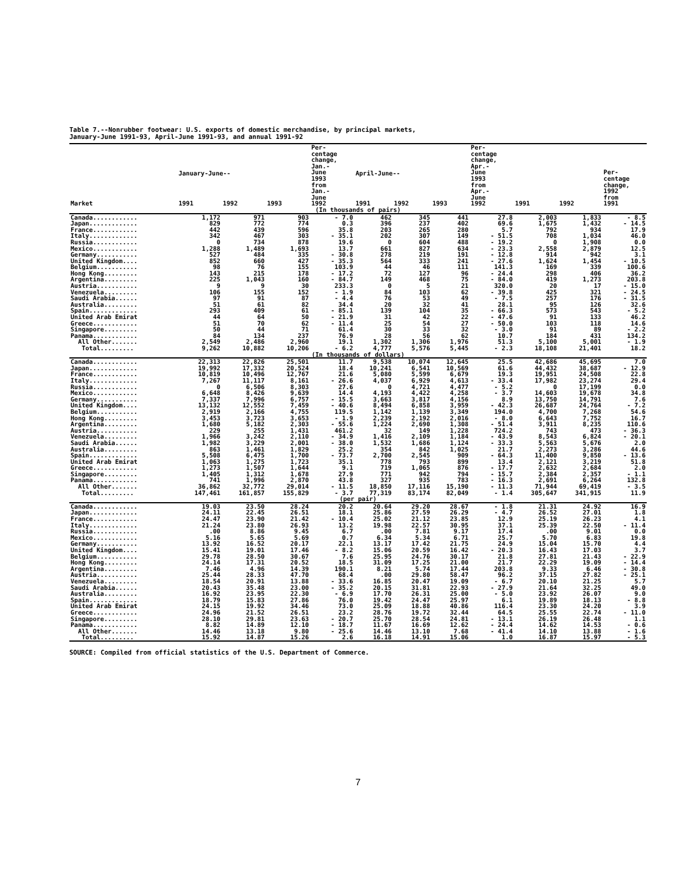Table 7.--Nonrubber footwear: U.S. exports of domestic merchandise, by principal markets,
January-June 1991-93, April-June 1991-93, and annual 1991-92
| Market | January-June-- | | | Per- centage change, Jan.- June 1993 from Jan.- June 1992 | April-June-- | | | Per- centage change, Apr.- June 1993 from Apr.- June 1992 | 1991 | 1992 | Per- centage change, 1992 from 1991 |
| --- | --- | --- | --- | --- | --- | --- | --- | --- | --- | --- | --- |
| | 1991 | 1992 | 1993 | | 1991 | 1992 | 1993 | | | | |
| (In thousands of pairs) | | | | | | | | | | | |
| Canada............ | 1,172 | 971 | 903 | - 7.0 | 462 | 345 | 441 | 27.8 | 2,003 | 1,833 | - 8.5 |
| Japan............. | 829 | 772 | 774 | 0.3 | 396 | 237 | 402 | 69.6 | 1,675 | 1,432 | - 14.5 |
| France............ | 442 | 439 | 596 | 35.8 | 203 | 265 | 280 | 5.7 | 792 | 934 | 17.9 |
| Italy............. | 342 | 467 | 303 | - 35.1 | 202 | 307 | 149 | - 51.5 | 708 | 1,034 | 46.0 |
| Russia............ | 0 | 734 | 878 | 19.6 | 0 | 604 | 488 | - 19.2 | 0 | 1,908 | 0.0 |
| Mexico............ | 1,288 | 1,489 | 1,693 | 13.7 | 661 | 827 | 634 | - 23.3 | 2,558 | 2,879 | 12.5 |
| Germany........... | 527 | 484 | 335 | - 30.8 | 278 | 219 | 191 | - 12.8 | 914 | 942 | 3.1 |
| United Kingdom.... | 852 | 660 | 427 | - 35.3 | 564 | 333 | 241 | - 27.6 | 1,624 | 1,454 | - 10.5 |
| Belgium........... | 98 | 76 | 155 | 103.9 | 44 | 46 | 111 | 141.3 | 169 | 339 | 100.6 |
| Hong Kong......... | 143 | 215 | 178 | - 17.2 | 72 | 127 | 96 | - 24.4 | 298 | 406 | 36.2 |
| Argentina......... | 225 | 1,043 | 160 | - 84.7 | 149 | 468 | 75 | - 84.0 | 419 | 1,273 | 203.8 |
| Austria........... | 9 | 9 | 30 | 233.3 | 0 | 5 | 21 | 320.0 | 20 | 17 | - 15.0 |
| Venezuela......... | 106 | 155 | 152 | - 1.9 | 84 | 103 | 62 | - 39.8 | 425 | 321 | - 24.5 |
| Saudi Arabia...... | 97 | 91 | 87 | - 4.4 | 76 | 53 | 49 | - 7.5 | 257 | 176 | - 31.5 |
| Australia......... | 51 | 61 | 82 | 34.4 | 20 | 32 | 41 | 28.1 | 95 | 126 | 32.6 |
| Spain............. | 293 | 409 | 61 | - 85.1 | 139 | 104 | 35 | - 66.3 | 573 | 543 | - 5.2 |
| United Arab Emirat | 44 | 64 | 50 | - 21.9 | 31 | 42 | 22 | - 47.6 | 91 | 133 | 46.2 |
| Greece............ | 51 | 70 | 62 | - 11.4 | 25 | 54 | 27 | - 50.0 | 103 | 118 | 14.6 |
| Singapore......... | 50 | 44 | 71 | 61.4 | 30 | 33 | 32 | - 3.0 | 91 | 89 | - 2.2 |
| Panama............ | 84 | 134 | 237 | 76.9 | 28 | 56 | 62 | 10.7 | 184 | 431 | 134.2 |
| All Other....... | 2,549 | 2,486 | 2,960 | 19.1 | 1,302 | 1,306 | 1,976 | 51.3 | 5,100 | 5,001 | - 1.9 |
| Total......... | 9,262 | 10,882 | 10,206 | - 6.2 | 4,777 | 5,576 | 5,445 | - 2.3 | 18,108 | 21,401 | 18.2 |
| (In thousands of dollars) | | | | | | | | | | | |
| Canada............ | 22,313 | 22,826 | 25,501 | 11.7 | 9,538 | 10,074 | 12,645 | 25.5 | 42,686 | 45,695 | 7.0 |
| Japan............. | 19,992 | 17,332 | 20,524 | 18.4 | 10,241 | 6,541 | 10,569 | 61.6 | 44,432 | 38,687 | - 12.9 |
| France............ | 10,819 | 10,496 | 12,767 | 21.6 | 5,080 | 5,599 | 6,679 | 19.3 | 19,951 | 24,508 | 22.8 |
| Italy............. | 7,267 | 11,117 | 8,161 | - 26.6 | 4,037 | 6,929 | 4,613 | - 33.4 | 17,982 | 23,274 | 29.4 |
| Russia............ | 0 | 6,506 | 8,303 | 27.6 | 0 | 4,721 | 4,477 | - 5.2 | 0 | 17,199 | 0.0 |
| Mexico............ | 6,648 | 8,426 | 9,639 | 14.4 | 4,193 | 4,422 | 4,258 | - 3.7 | 14,603 | 19,678 | 34.8 |
| Germany........... | 7,337 | 7,996 | 6,757 | - 15.5 | 3,663 | 3,817 | 4,156 | 8.9 | 13,750 | 14,791 | 7.6 |
| United Kingdom.... | 13,132 | 12,552 | 7,459 | - 40.6 | 8,494 | 6,858 | 3,959 | - 42.3 | 26,687 | 24,764 | - 7.2 |
| Belgium........... | 2,919 | 2,166 | 4,755 | 119.5 | 1,142 | 1,139 | 3,349 | 194.0 | 4,700 | 7,268 | 54.6 |
| Hong Kong......... | 3,453 | 3,723 | 3,653 | - 1.9 | 2,239 | 2,192 | 2,016 | - 8.0 | 6,643 | 7,752 | 16.7 |
| Argentina......... | 1,680 | 5,182 | 2,303 | - 55.6 | 1,224 | 2,690 | 1,308 | - 51.4 | 3,911 | 8,235 | 110.6 |
| Austria........... | 229 | 255 | 1,431 | 461.2 | 32 | 149 | 1,228 | 724.2 | 743 | 473 | - 36.3 |
| Venezuela......... | 1,966 | 3,242 | 2,110 | - 34.9 | 1,416 | 2,109 | 1,184 | - 43.9 | 8,543 | 6,824 | - 20.1 |
| Saudi Arabia...... | 1,982 | 3,229 | 2,001 | - 38.0 | 1,532 | 1,686 | 1,124 | - 33.3 | 5,563 | 5,676 | 2.0 |
| Australia......... | 863 | 1,461 | 1,829 | 25.2 | 354 | 842 | 1,025 | 21.7 | 2,273 | 3,286 | 44.6 |
| Spain............. | 5,508 | 6,475 | 1,700 | - 73.7 | 2,700 | 2,545 | 909 | - 64.3 | 11,400 | 9,850 | - 13.6 |
| United Arab Emirat | 1,063 | 1,275 | 1,723 | 35.1 | 778 | 793 | 899 | 13.4 | 2,121 | 3,219 | 51.8 |
| Greece............ | 1,273 | 1,507 | 1,644 | 9.1 | 719 | 1,065 | 876 | - 17.7 | 2,632 | 2,684 | 2.0 |
| Singapore......... | 1,405 | 1,312 | 1,678 | 27.9 | 771 | 942 | 794 | - 15.7 | 2,384 | 2,357 | - 1.1 |
| Panama............ | 741 | 1,996 | 2,870 | 43.8 | 327 | 935 | 783 | - 16.3 | 2,691 | 6,264 | 132.8 |
| All Other....... | 36,862 | 32,772 | 29,014 | - 11.5 | 18,850 | 17,116 | 15,190 | - 11.3 | 71,944 | 69,419 | - 3.5 |
| Total......... | 147,461 | 161,857 | 155,829 | - 3.7 | 77,319 | 83,174 | 82,049 | - 1.4 | 305,647 | 341,915 | 11.9 |
| (per pair) | | | | | | | | | | | |
| Canada............ | 19.03 | 23.50 | 28.24 | 20.2 | 20.64 | 29.20 | 28.67 | - 1.8 | 21.31 | 24.92 | 16.9 |
| Japan............. | 24.11 | 22.45 | 26.51 | 18.1 | 25.86 | 27.59 | 26.29 | - 4.7 | 26.52 | 27.01 | 1.8 |
| France............ | 24.47 | 23.90 | 21.42 | - 10.4 | 25.02 | 21.12 | 23.85 | 12.9 | 25.19 | 26.23 | 4.1 |
| Italy............. | 21.24 | 23.80 | 26.93 | 13.2 | 19.98 | 22.57 | 30.95 | 37.1 | 25.39 | 22.50 | - 11.4 |
| Russia............ | .00 | 8.86 | 9.45 | 6.7 | .00 | 7.81 | 9.17 | 17.4 | .00 | 9.01 | 0.0 |
| Mexico............ | 5.16 | 5.65 | 5.69 | 0.7 | 6.34 | 5.34 | 6.71 | 25.7 | 5.70 | 6.83 | 19.8 |
| Germany........... | 13.92 | 16.52 | 20.17 | 22.1 | 13.17 | 17.42 | 21.75 | 24.9 | 15.04 | 15.70 | 4.4 |
| United Kingdom.... | 15.41 | 19.01 | 17.46 | - 8.2 | 15.06 | 20.59 | 16.42 | - 20.3 | 16.43 | 17.03 | 3.7 |
| Belgium........... | 29.78 | 28.50 | 30.67 | 7.6 | 25.95 | 24.76 | 30.17 | 21.8 | 27.81 | 21.43 | - 22.9 |
| Hong Kong......... | 24.14 | 17.31 | 20.52 | 18.5 | 31.09 | 17.25 | 21.00 | 21.7 | 22.29 | 19.09 | - 14.4 |
| Argentina......... | 7.46 | 4.96 | 14.39 | 190.1 | 8.21 | 5.74 | 17.44 | 203.8 | 9.33 | 6.46 | - 30.8 |
| Austria........... | 25.44 | 28.33 | 47.70 | 68.4 | .00 | 29.80 | 58.47 | 96.2 | 37.15 | 27.82 | - 25.1 |
| Venezuela......... | 18.54 | 20.91 | 13.88 | - 33.6 | 16.85 | 20.47 | 19.09 | - 6.7 | 20.10 | 21.25 | 5.7 |
| Saudi Arabia...... | 20.43 | 35.48 | 23.00 | - 35.2 | 20.15 | 31.81 | 22.93 | - 27.9 | 21.64 | 32.25 | 49.0 |
| Australia......... | 16.92 | 23.95 | 22.30 | - 6.9 | 17.70 | 26.31 | 25.00 | - 5.0 | 23.92 | 26.07 | 9.0 |
| Spain............. | 18.79 | 15.83 | 27.86 | 76.0 | 19.42 | 24.47 | 25.97 | 6.1 | 19.89 | 18.13 | - 8.8 |
| United Arab Emirat | 24.15 | 19.92 | 34.46 | 73.0 | 25.09 | 18.88 | 40.86 | 116.4 | 23.30 | 24.20 | 3.9 |
| Greece............ | 24.96 | 21.52 | 26.51 | 23.2 | 28.76 | 19.72 | 32.44 | 64.5 | 25.55 | 22.74 | - 11.0 |
| Singapore......... | 28.10 | 29.81 | 23.63 | - 20.7 | 25.70 | 28.54 | 24.81 | - 13.1 | 26.19 | 26.48 | 1.1 |
| Panama............ | 8.82 | 14.89 | 12.10 | - 18.7 | 11.67 | 16.69 | 12.62 | - 24.4 | 14.62 | 14.53 | - 0.6 |
| All Other....... | 14.46 | 13.18 | 9.80 | - 25.6 | 14.46 | 13.10 | 7.68 | - 41.4 | 14.10 | 13.88 | - 1.6 |
| Total......... | 15.92 | 14.87 | 15.26 | 2.6 | 16.18 | 14.91 | 15.06 | 1.0 | 16.87 | 15.97 | - 5.3 |
SOURCE: Compiled from official statistics of the U.S. Department of Commerce.
7